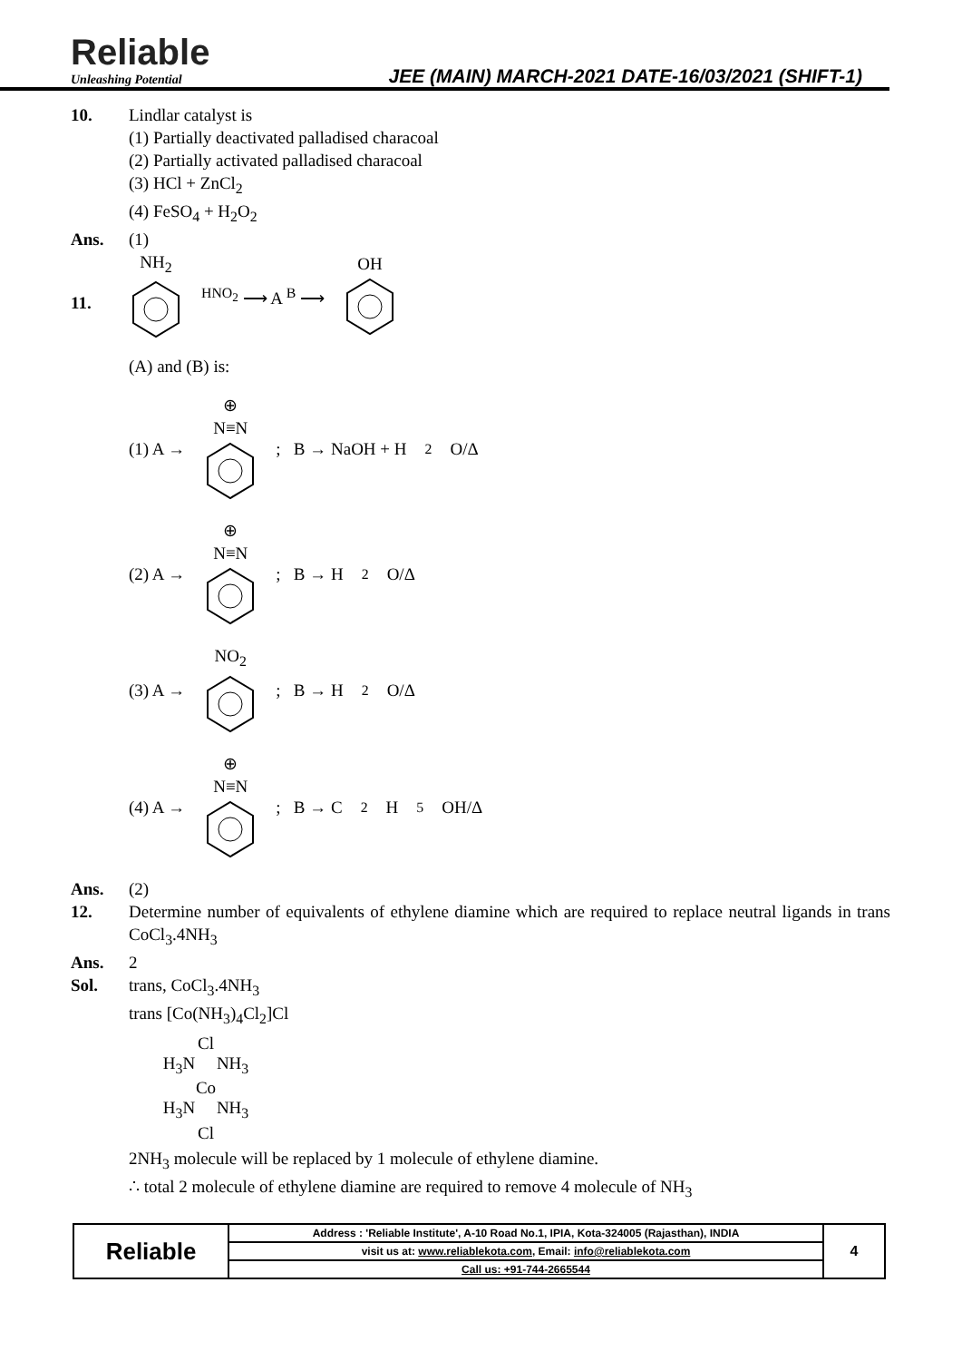Reliable
Unleashing Potential
JEE (MAIN) MARCH-2021 DATE-16/03/2021 (SHIFT-1)
10. Lindlar catalyst is
(1) Partially deactivated palladised characoal
(2) Partially activated palladised characoal
(3) HCl + ZnCl<sub>2</sub>
(4) FeSO<sub>4</sub> + H<sub>2</sub>O<sub>2</sub>
Ans. (1)
11.
NH<sub>2</sub>
<sup>HNO<sub>2</sub></sup> ⟶ A <sup>B</sup> ⟶ OH
(A) and (B) is:
(1) A → ⊕
N≡N
; B → NaOH + H<sub>2</sub>O/Δ
(2) A → ⊕
N≡N
; B → H<sub>2</sub>O/Δ
(3) A → NO<sub>2</sub>
; B → H<sub>2</sub>O/Δ
(4) A → ⊕
N≡N
; B → C<sub>2</sub>H<sub>5</sub>OH/Δ
Ans. (2)
12. Determine number of equivalents of ethylene diamine which are required to replace neutral ligands in trans CoCl<sub>3</sub>.4NH<sub>3</sub>
Ans. 2
Sol. trans, CoCl<sub>3</sub>.4NH<sub>3</sub>
trans [Co(NH<sub>3</sub>)<sub>4</sub>Cl<sub>2</sub>]Cl
Cl
H<sub>3</sub>N NH<sub>3</sub>
Co
H<sub>3</sub>N NH<sub>3</sub>
Cl
2NH<sub>3</sub> molecule will be replaced by 1 molecule of ethylene diamine.
∴ total 2 molecule of ethylene diamine are required to remove 4 molecule of NH<sub>3</sub>
| Reliable | Address : 'Reliable Institute', A-10 Road No.1, IPIA, Kota-324005 (Rajasthan), INDIA | 4 |
| | visit us at: www.reliablekota.com , Email: info@reliablekota.com | |
| | Call us: +91-744-2665544 | |